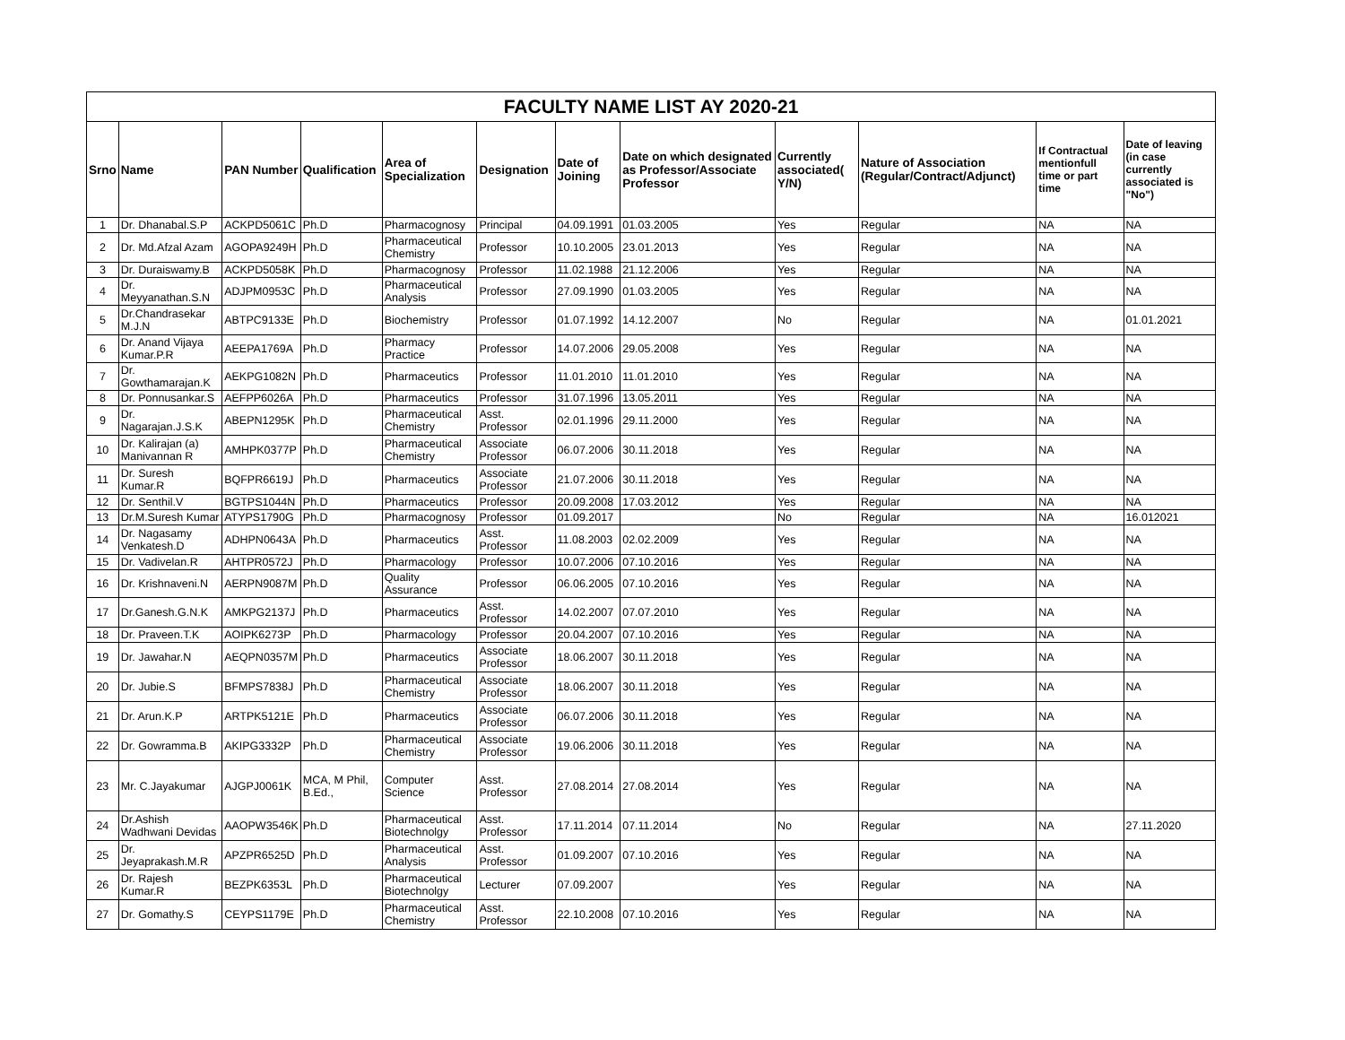| FACULTY NAME LIST AY 2020-21 | | | | | | | | | | | |
| --- | --- | --- | --- | --- | --- | --- | --- | --- | --- | --- | --- |
| Srno | Name | PAN Number | Qualification | Area of Specialization | Designation | Date of Joining | Date on which designated as Professor/Associate Professor | Currently associated( Y/N) | Nature of Association (Regular/Contract/Adjunct) | If Contractual mentionfull time or part time | Date of leaving (in case currently associated is "No") |
| 1 | Dr. Dhanabal.S.P | ACKPD5061C | Ph.D | Pharmacognosy | Principal | 04.09.1991 | 01.03.2005 | Yes | Regular | NA | NA |
| 2 | Dr. Md.Afzal Azam | AGOPA9249H | Ph.D | Pharmaceutical Chemistry | Professor | 10.10.2005 | 23.01.2013 | Yes | Regular | NA | NA |
| 3 | Dr. Duraiswamy.B | ACKPD5058K | Ph.D | Pharmacognosy | Professor | 11.02.1988 | 21.12.2006 | Yes | Regular | NA | NA |
| 4 | Dr. Meyyanathan.S.N | ADJPM0953C | Ph.D | Pharmaceutical Analysis | Professor | 27.09.1990 | 01.03.2005 | Yes | Regular | NA | NA |
| 5 | Dr.Chandrasekar M.J.N | ABTPC9133E | Ph.D | Biochemistry | Professor | 01.07.1992 | 14.12.2007 | No | Regular | NA | 01.01.2021 |
| 6 | Dr. Anand Vijaya Kumar.P.R | AEEPA1769A | Ph.D | Pharmacy Practice | Professor | 14.07.2006 | 29.05.2008 | Yes | Regular | NA | NA |
| 7 | Dr. Gowthamarajan.K | AEKPG1082N | Ph.D | Pharmaceutics | Professor | 11.01.2010 | 11.01.2010 | Yes | Regular | NA | NA |
| 8 | Dr. Ponnusankar.S | AEFPP6026A | Ph.D | Pharmaceutics | Professor | 31.07.1996 | 13.05.2011 | Yes | Regular | NA | NA |
| 9 | Dr. Nagarajan.J.S.K | ABEPN1295K | Ph.D | Pharmaceutical Chemistry | Asst. Professor | 02.01.1996 | 29.11.2000 | Yes | Regular | NA | NA |
| 10 | Dr. Kalirajan (a) Manivannan R | AMHPK0377P | Ph.D | Pharmaceutical Chemistry | Associate Professor | 06.07.2006 | 30.11.2018 | Yes | Regular | NA | NA |
| 11 | Dr. Suresh Kumar.R | BQFPR6619J | Ph.D | Pharmaceutics | Associate Professor | 21.07.2006 | 30.11.2018 | Yes | Regular | NA | NA |
| 12 | Dr. Senthil.V | BGTPS1044N | Ph.D | Pharmaceutics | Professor | 20.09.2008 | 17.03.2012 | Yes | Regular | NA | NA |
| 13 | Dr.M.Suresh Kumar | ATYPS1790G | Ph.D | Pharmacognosy | Professor | 01.09.2017 | | No | Regular | NA | 16.012021 |
| 14 | Dr. Nagasamy Venkatesh.D | ADHPN0643A | Ph.D | Pharmaceutics | Asst. Professor | 11.08.2003 | 02.02.2009 | Yes | Regular | NA | NA |
| 15 | Dr. Vadivelan.R | AHTPR0572J | Ph.D | Pharmacology | Professor | 10.07.2006 | 07.10.2016 | Yes | Regular | NA | NA |
| 16 | Dr. Krishnaveni.N | AERPN9087M | Ph.D | Quality Assurance | Professor | 06.06.2005 | 07.10.2016 | Yes | Regular | NA | NA |
| 17 | Dr.Ganesh.G.N.K | AMKPG2137J | Ph.D | Pharmaceutics | Asst. Professor | 14.02.2007 | 07.07.2010 | Yes | Regular | NA | NA |
| 18 | Dr. Praveen.T.K | AOIPK6273P | Ph.D | Pharmacology | Professor | 20.04.2007 | 07.10.2016 | Yes | Regular | NA | NA |
| 19 | Dr. Jawahar.N | AEQPN0357M | Ph.D | Pharmaceutics | Associate Professor | 18.06.2007 | 30.11.2018 | Yes | Regular | NA | NA |
| 20 | Dr. Jubie.S | BFMPS7838J | Ph.D | Pharmaceutical Chemistry | Associate Professor | 18.06.2007 | 30.11.2018 | Yes | Regular | NA | NA |
| 21 | Dr. Arun.K.P | ARTPK5121E | Ph.D | Pharmaceutics | Associate Professor | 06.07.2006 | 30.11.2018 | Yes | Regular | NA | NA |
| 22 | Dr. Gowramma.B | AKIPG3332P | Ph.D | Pharmaceutical Chemistry | Associate Professor | 19.06.2006 | 30.11.2018 | Yes | Regular | NA | NA |
| 23 | Mr. C.Jayakumar | AJGPJ0061K | MCA, M Phil, B.Ed., | Computer Science | Asst. Professor | 27.08.2014 | 27.08.2014 | Yes | Regular | NA | NA |
| 24 | Dr.Ashish Wadhwani Devidas | AAOPW3546K | Ph.D | Pharmaceutical Biotechnolgy | Asst. Professor | 17.11.2014 | 07.11.2014 | No | Regular | NA | 27.11.2020 |
| 25 | Dr. Jeyaprakash.M.R | APZPR6525D | Ph.D | Pharmaceutical Analysis | Asst. Professor | 01.09.2007 | 07.10.2016 | Yes | Regular | NA | NA |
| 26 | Dr. Rajesh Kumar.R | BEZPK6353L | Ph.D | Pharmaceutical Biotechnolgy | Lecturer | 07.09.2007 | | Yes | Regular | NA | NA |
| 27 | Dr. Gomathy.S | CEYPS1179E | Ph.D | Pharmaceutical Chemistry | Asst. Professor | 22.10.2008 | 07.10.2016 | Yes | Regular | NA | NA |